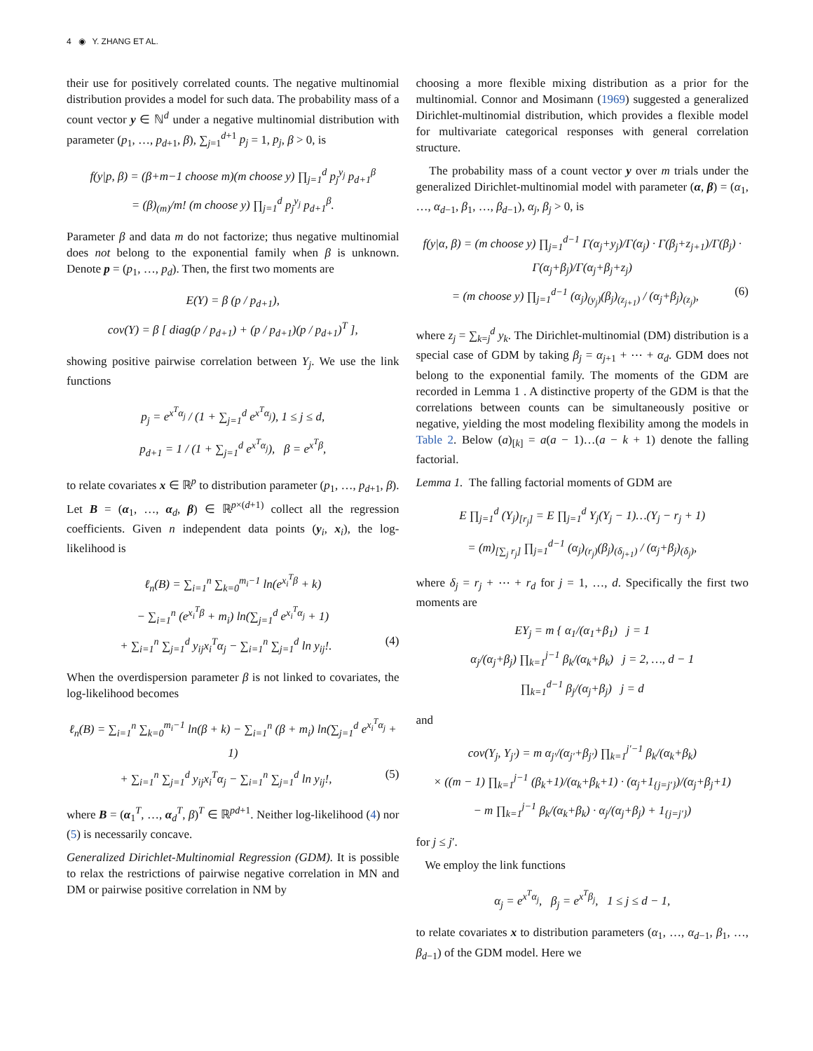4 ◉ Y. ZHANG ET AL.
their use for positively correlated counts. The negative multinomial distribution provides a model for such data. The probability mass of a count vector y ∈ ℕ<sup>d</sup> under a negative multinomial distribution with parameter (p<sub>1</sub>, …, p<sub>d+1</sub>, β), ∑<sub>j=1</sub><sup>d+1</sup> p<sub>j</sub> = 1, p<sub>j</sub>, β > 0, is
f(y|p, β) = (β+m−1 choose m)(m choose y) ∏<sub>j=1</sub><sup>d</sup> p<sub>j</sub><sup>y<sub>j</sub></sup> p<sub>d+1</sub><sup>β</sup>
= (β)<sub>(m)</sub>/m! (m choose y) ∏<sub>j=1</sub><sup>d</sup> p<sub>j</sub><sup>y<sub>j</sub></sup> p<sub>d+1</sub><sup>β</sup>.
Parameter β and data m do not factorize; thus negative multinomial does not belong to the exponential family when β is unknown. Denote p = (p<sub>1</sub>, …, p<sub>d</sub>). Then, the first two moments are
E(Y) = β (p / p<sub>d+1</sub>),
cov(Y) = β [ diag(p / p<sub>d+1</sub>) + (p / p<sub>d+1</sub>)(p / p<sub>d+1</sub>)<sup>T</sup> ],
showing positive pairwise correlation between Y<sub>j</sub>. We use the link functions
p<sub>j</sub> = e<sup>x<sup>T</sup>α<sub>j</sub></sup> / (1 + ∑<sub>j=1</sub><sup>d</sup> e<sup>x<sup>T</sup>α<sub>j</sub></sup>), 1 ≤ j ≤ d,
p<sub>d+1</sub> = 1 / (1 + ∑<sub>j=1</sub><sup>d</sup> e<sup>x<sup>T</sup>α<sub>j</sub></sup>), β = e<sup>x<sup>T</sup>β</sup>,
to relate covariates x ∈ ℝ<sup>p</sup> to distribution parameter (p<sub>1</sub>, …, p<sub>d+1</sub>, β). Let B = (α<sub>1</sub>, …, α<sub>d</sub>, β) ∈ ℝ<sup>p×(d+1)</sup> collect all the regression coefficients. Given n independent data points (y<sub>i</sub>, x<sub>i</sub>), the log-likelihood is
ℓ<sub>n</sub>(B) = ∑<sub>i=1</sub><sup>n</sup> ∑<sub>k=0</sub><sup>m<sub>i</sub>−1</sup> ln(e<sup>x<sub>i</sub><sup>T</sup>β</sup> + k)
− ∑<sub>i=1</sub><sup>n</sup> (e<sup>x<sub>i</sub><sup>T</sup>β</sup> + m<sub>i</sub>) ln(∑<sub>j=1</sub><sup>d</sup> e<sup>x<sub>i</sub><sup>T</sup>α<sub>j</sub></sup> + 1)
+ ∑<sub>i=1</sub><sup>n</sup> ∑<sub>j=1</sub><sup>d</sup> y<sub>ij</sub>x<sub>i</sub><sup>T</sup>α<sub>j</sub> − ∑<sub>i=1</sub><sup>n</sup> ∑<sub>j=1</sub><sup>d</sup> ln y<sub>ij</sub>!. (4)
When the overdispersion parameter β is not linked to covariates, the log-likelihood becomes
ℓ<sub>n</sub>(B) = ∑<sub>i=1</sub><sup>n</sup> ∑<sub>k=0</sub><sup>m<sub>i</sub>−1</sup> ln(β + k) − ∑<sub>i=1</sub><sup>n</sup> (β + m<sub>i</sub>) ln(∑<sub>j=1</sub><sup>d</sup> e<sup>x<sub>i</sub><sup>T</sup>α<sub>j</sub></sup> + 1)
+ ∑<sub>i=1</sub><sup>n</sup> ∑<sub>j=1</sub><sup>d</sup> y<sub>ij</sub>x<sub>i</sub><sup>T</sup>α<sub>j</sub> − ∑<sub>i=1</sub><sup>n</sup> ∑<sub>j=1</sub><sup>d</sup> ln y<sub>ij</sub>!, (5)
where B = (α<sub>1</sub><sup>T</sup>, …, α<sub>d</sub><sup>T</sup>, β)<sup>T</sup> ∈ ℝ<sup>pd+1</sup>. Neither log-likelihood (4) nor (5) is necessarily concave.
Generalized Dirichlet-Multinomial Regression (GDM). It is possible to relax the restrictions of pairwise negative correlation in MN and DM or pairwise positive correlation in NM by
choosing a more flexible mixing distribution as a prior for the multinomial. Connor and Mosimann (1969) suggested a generalized Dirichlet-multinomial distribution, which provides a flexible model for multivariate categorical responses with general correlation structure.
The probability mass of a count vector y over m trials under the generalized Dirichlet-multinomial model with parameter (α, β) = (α<sub>1</sub>, …, α<sub>d−1</sub>, β<sub>1</sub>, …, β<sub>d−1</sub>), α<sub>j</sub>, β<sub>j</sub> > 0, is
f(y|α, β) = (m choose y) ∏<sub>j=1</sub><sup>d−1</sup> Γ(α<sub>j</sub>+y<sub>j</sub>)/Γ(α<sub>j</sub>) · Γ(β<sub>j</sub>+z<sub>j+1</sub>)/Γ(β<sub>j</sub>) · Γ(α<sub>j</sub>+β<sub>j</sub>)/Γ(α<sub>j</sub>+β<sub>j</sub>+z<sub>j</sub>)
= (m choose y) ∏<sub>j=1</sub><sup>d−1</sup> (α<sub>j</sub>)<sub>(y<sub>j</sub>)</sub>(β<sub>j</sub>)<sub>(z<sub>j+1</sub>)</sub> / (α<sub>j</sub>+β<sub>j</sub>)<sub>(z<sub>j</sub>)</sub>, (6)
where z<sub>j</sub> = ∑<sub>k=j</sub><sup>d</sup> y<sub>k</sub>. The Dirichlet-multinomial (DM) distribution is a special case of GDM by taking β<sub>j</sub> = α<sub>j+1</sub> + ⋯ + α<sub>d</sub>. GDM does not belong to the exponential family. The moments of the GDM are recorded in Lemma 1 . A distinctive property of the GDM is that the correlations between counts can be simultaneously positive or negative, yielding the most modeling flexibility among the models in Table 2. Below (a)<sub>[k]</sub> = a(a − 1)…(a − k + 1) denote the falling factorial.
Lemma 1. The falling factorial moments of GDM are
E ∏<sub>j=1</sub><sup>d</sup> (Y<sub>j</sub>)<sub>[r<sub>j</sub>]</sub> = E ∏<sub>j=1</sub><sup>d</sup> Y<sub>j</sub>(Y<sub>j</sub> − 1)…(Y<sub>j</sub> − r<sub>j</sub> + 1)
= (m)<sub>[∑<sub>j</sub> r<sub>j</sub>]</sub> ∏<sub>j=1</sub><sup>d−1</sup> (α<sub>j</sub>)<sub>(r<sub>j</sub>)</sub>(β<sub>j</sub>)<sub>(δ<sub>j+1</sub>)</sub> / (α<sub>j</sub>+β<sub>j</sub>)<sub>(δ<sub>j</sub>)</sub>,
where δ<sub>j</sub> = r<sub>j</sub> + ⋯ + r<sub>d</sub> for j = 1, …, d. Specifically the first two moments are
EY<sub>j</sub> = m { α<sub>1</sub>/(α<sub>1</sub>+β<sub>1</sub>) j = 1
α<sub>j</sub>/(α<sub>j</sub>+β<sub>j</sub>) ∏<sub>k=1</sub><sup>j−1</sup> β<sub>k</sub>/(α<sub>k</sub>+β<sub>k</sub>) j = 2, …, d − 1
∏<sub>k=1</sub><sup>d−1</sup> β<sub>j</sub>/(α<sub>j</sub>+β<sub>j</sub>) j = d
and
cov(Y<sub>j</sub>, Y<sub>j′</sub>) = m α<sub>j′</sub>/(α<sub>j′</sub>+β<sub>j′</sub>) ∏<sub>k=1</sub><sup>j′−1</sup> β<sub>k</sub>/(α<sub>k</sub>+β<sub>k</sub>)
× ((m − 1) ∏<sub>k=1</sub><sup>j−1</sup> (β<sub>k</sub>+1)/(α<sub>k</sub>+β<sub>k</sub>+1) · (α<sub>j</sub>+1<sub>{j=j′}</sub>)/(α<sub>j</sub>+β<sub>j</sub>+1)
− m ∏<sub>k=1</sub><sup>j−1</sup> β<sub>k</sub>/(α<sub>k</sub>+β<sub>k</sub>) · α<sub>j</sub>/(α<sub>j</sub>+β<sub>j</sub>) + 1<sub>{j=j′}</sub>)
for j ≤ j′.
We employ the link functions
α<sub>j</sub> = e<sup>x<sup>T</sup>α<sub>j</sub></sup>, β<sub>j</sub> = e<sup>x<sup>T</sup>β<sub>j</sub></sup>, 1 ≤ j ≤ d − 1,
to relate covariates x to distribution parameters (α<sub>1</sub>, …, α<sub>d−1</sub>, β<sub>1</sub>, …, β<sub>d−1</sub>) of the GDM model. Here we